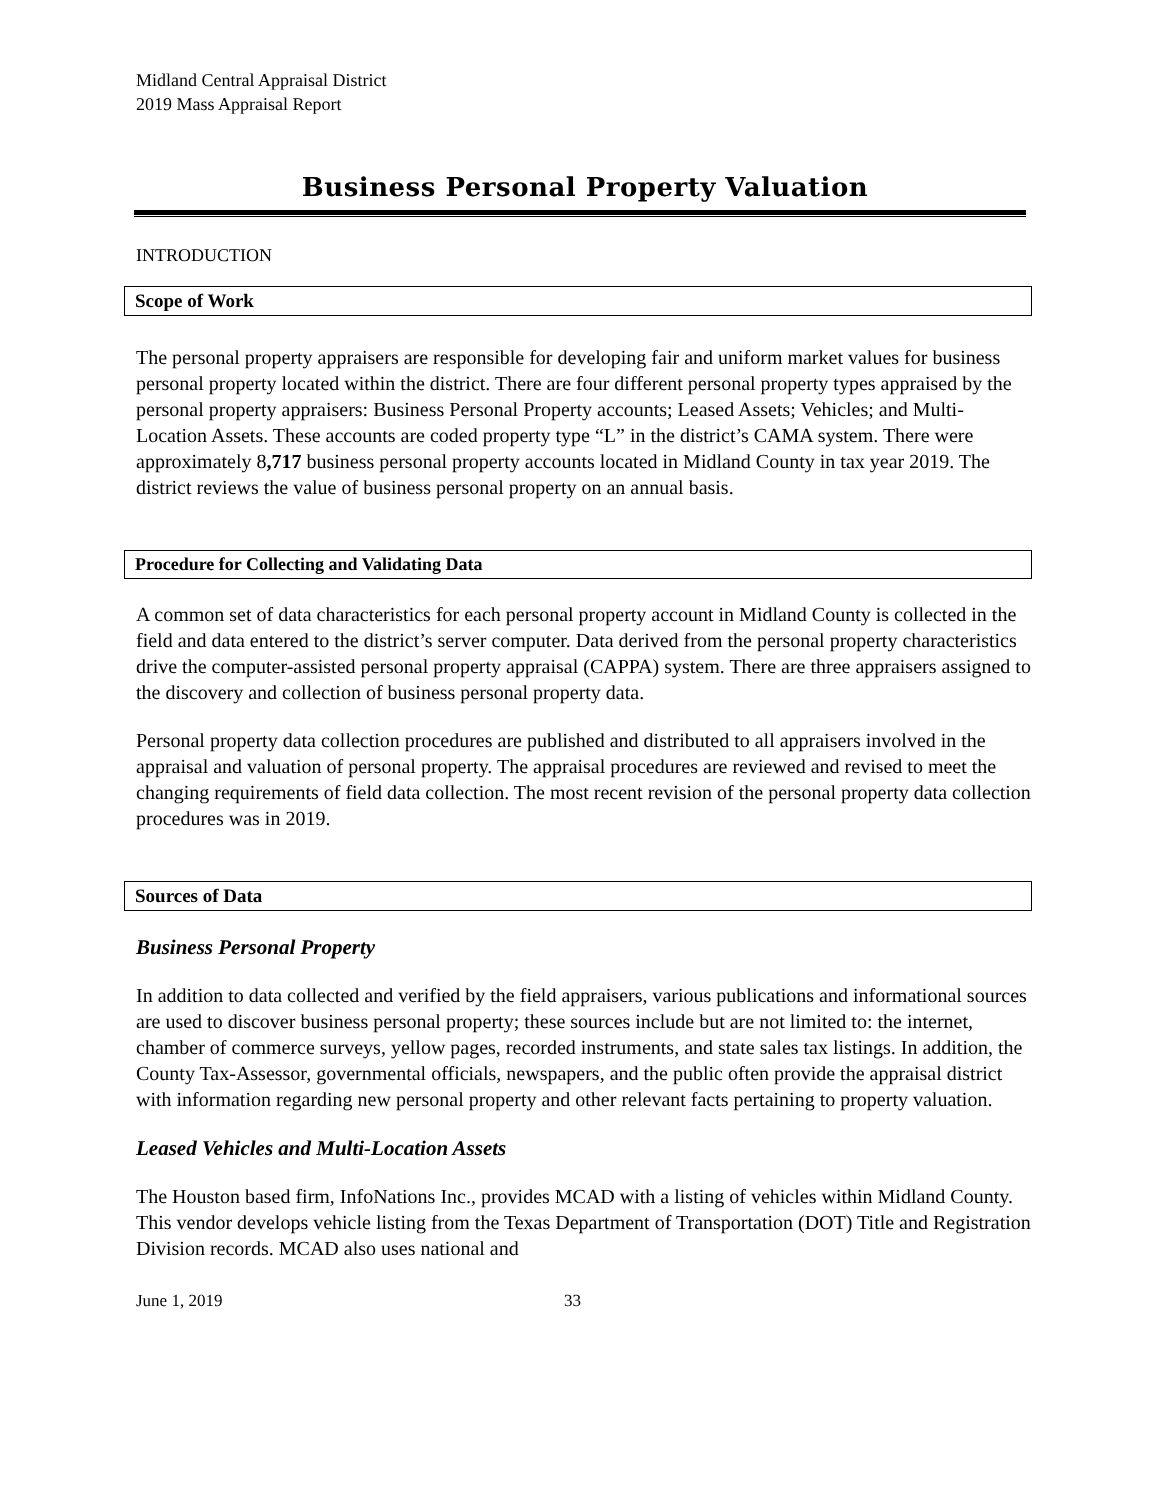Midland Central Appraisal District
2019 Mass Appraisal Report
Business Personal Property Valuation
INTRODUCTION
Scope of Work
The personal property appraisers are responsible for developing fair and uniform market values for business personal property located within the district. There are four different personal property types appraised by the personal property appraisers: Business Personal Property accounts; Leased Assets; Vehicles; and Multi-Location Assets. These accounts are coded property type “L” in the district’s CAMA system. There were approximately 8,717 business personal property accounts located in Midland County in tax year 2019. The district reviews the value of business personal property on an annual basis.
Procedure for Collecting and Validating Data
A common set of data characteristics for each personal property account in Midland County is collected in the field and data entered to the district’s server computer. Data derived from the personal property characteristics drive the computer-assisted personal property appraisal (CAPPA) system. There are three appraisers assigned to the discovery and collection of business personal property data.
Personal property data collection procedures are published and distributed to all appraisers involved in the appraisal and valuation of personal property. The appraisal procedures are reviewed and revised to meet the changing requirements of field data collection. The most recent revision of the personal property data collection procedures was in 2019.
Sources of Data
Business Personal Property
In addition to data collected and verified by the field appraisers, various publications and informational sources are used to discover business personal property; these sources include but are not limited to: the internet, chamber of commerce surveys, yellow pages, recorded instruments, and state sales tax listings. In addition, the County Tax-Assessor, governmental officials, newspapers, and the public often provide the appraisal district with information regarding new personal property and other relevant facts pertaining to property valuation.
Leased Vehicles and Multi-Location Assets
The Houston based firm, InfoNations Inc., provides MCAD with a listing of vehicles within Midland County. This vendor develops vehicle listing from the Texas Department of Transportation (DOT) Title and Registration Division records. MCAD also uses national and
June 1, 2019 33